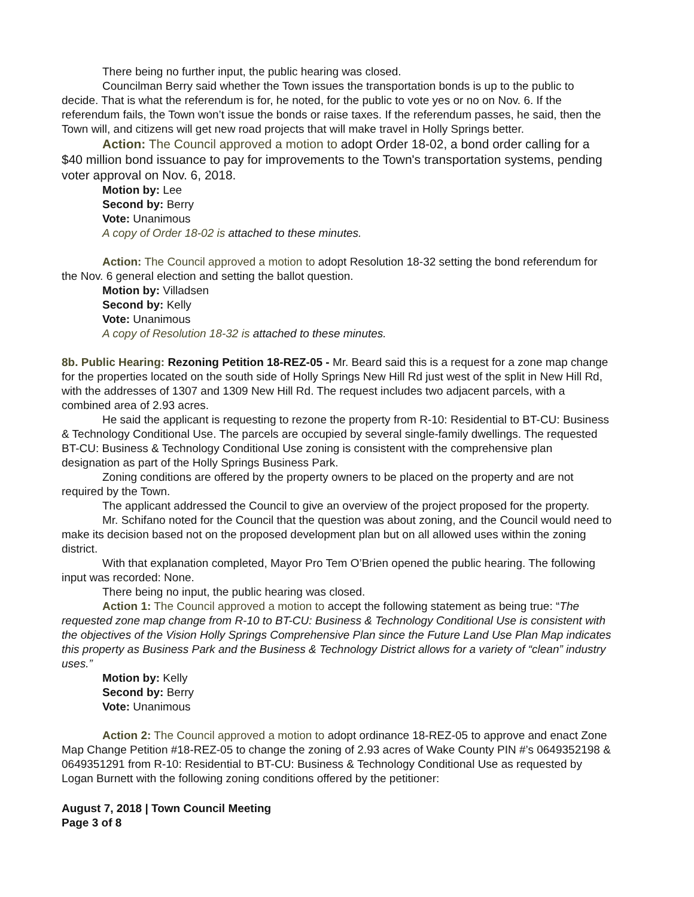There being no further input, the public hearing was closed.
Councilman Berry said whether the Town issues the transportation bonds is up to the public to decide. That is what the referendum is for, he noted, for the public to vote yes or no on Nov. 6. If the referendum fails, the Town won’t issue the bonds or raise taxes. If the referendum passes, he said, then the Town will, and citizens will get new road projects that will make travel in Holly Springs better.
Action: The Council approved a motion to adopt Order 18-02, a bond order calling for a $40 million bond issuance to pay for improvements to the Town's transportation systems, pending voter approval on Nov. 6, 2018.
Motion by: Lee
Second by: Berry
Vote: Unanimous
A copy of Order 18-02 is attached to these minutes.
Action: The Council approved a motion to adopt Resolution 18-32 setting the bond referendum for the Nov. 6 general election and setting the ballot question.
Motion by: Villadsen
Second by: Kelly
Vote: Unanimous
A copy of Resolution 18-32 is attached to these minutes.
8b. Public Hearing: Rezoning Petition 18-REZ-05 - Mr. Beard said this is a request for a zone map change for the properties located on the south side of Holly Springs New Hill Rd just west of the split in New Hill Rd, with the addresses of 1307 and 1309 New Hill Rd. The request includes two adjacent parcels, with a combined area of 2.93 acres.
He said the applicant is requesting to rezone the property from R-10: Residential to BT-CU: Business & Technology Conditional Use. The parcels are occupied by several single-family dwellings. The requested BT-CU: Business & Technology Conditional Use zoning is consistent with the comprehensive plan designation as part of the Holly Springs Business Park.
Zoning conditions are offered by the property owners to be placed on the property and are not required by the Town.
The applicant addressed the Council to give an overview of the project proposed for the property.
Mr. Schifano noted for the Council that the question was about zoning, and the Council would need to make its decision based not on the proposed development plan but on all allowed uses within the zoning district.
With that explanation completed, Mayor Pro Tem O’Brien opened the public hearing. The following input was recorded: None.
There being no input, the public hearing was closed.
Action 1: The Council approved a motion to accept the following statement as being true: “The requested zone map change from R-10 to BT-CU: Business & Technology Conditional Use is consistent with the objectives of the Vision Holly Springs Comprehensive Plan since the Future Land Use Plan Map indicates this property as Business Park and the Business & Technology District allows for a variety of “clean” industry uses.”
Motion by: Kelly
Second by: Berry
Vote: Unanimous
Action 2: The Council approved a motion to adopt ordinance 18-REZ-05 to approve and enact Zone Map Change Petition #18-REZ-05 to change the zoning of 2.93 acres of Wake County PIN #’s 0649352198 & 0649351291 from R-10: Residential to BT-CU: Business & Technology Conditional Use as requested by Logan Burnett with the following zoning conditions offered by the petitioner:
August 7, 2018 | Town Council Meeting
Page 3 of 8